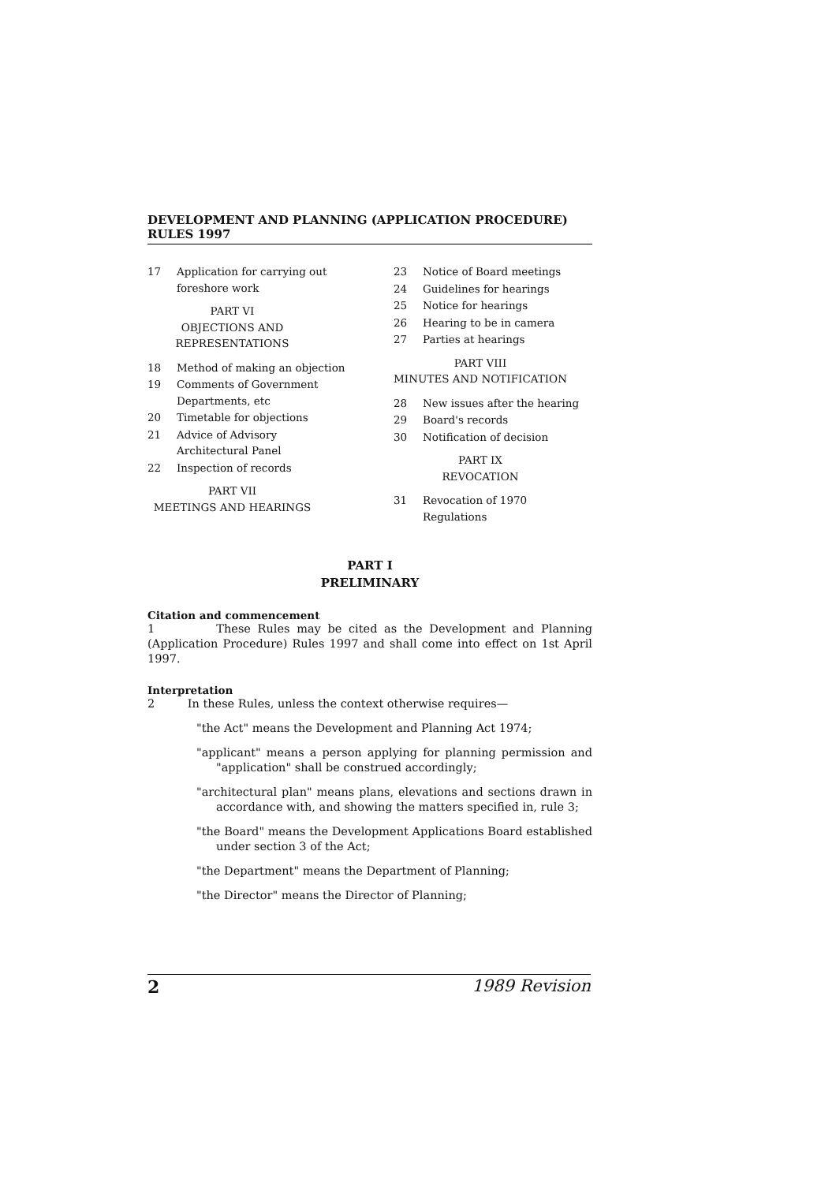DEVELOPMENT AND PLANNING (APPLICATION PROCEDURE) RULES 1997
17 Application for carrying out foreshore work
PART VI
OBJECTIONS AND
REPRESENTATIONS
18 Method of making an objection
19 Comments of Government Departments, etc
20 Timetable for objections
21 Advice of Advisory Architectural Panel
22 Inspection of records
PART VII
MEETINGS AND HEARINGS
23 Notice of Board meetings
24 Guidelines for hearings
25 Notice for hearings
26 Hearing to be in camera
27 Parties at hearings
PART VIII
MINUTES AND NOTIFICATION
28 New issues after the hearing
29 Board's records
30 Notification of decision
PART IX
REVOCATION
31 Revocation of 1970 Regulations
PART I
PRELIMINARY
Citation and commencement
1 These Rules may be cited as the Development and Planning (Application Procedure) Rules 1997 and shall come into effect on 1st April 1997.
Interpretation
2 In these Rules, unless the context otherwise requires—
"the Act" means the Development and Planning Act 1974;
"applicant" means a person applying for planning permission and "application" shall be construed accordingly;
"architectural plan" means plans, elevations and sections drawn in accordance with, and showing the matters specified in, rule 3;
"the Board" means the Development Applications Board established under section 3 of the Act;
"the Department" means the Department of Planning;
"the Director" means the Director of Planning;
2 1989 Revision